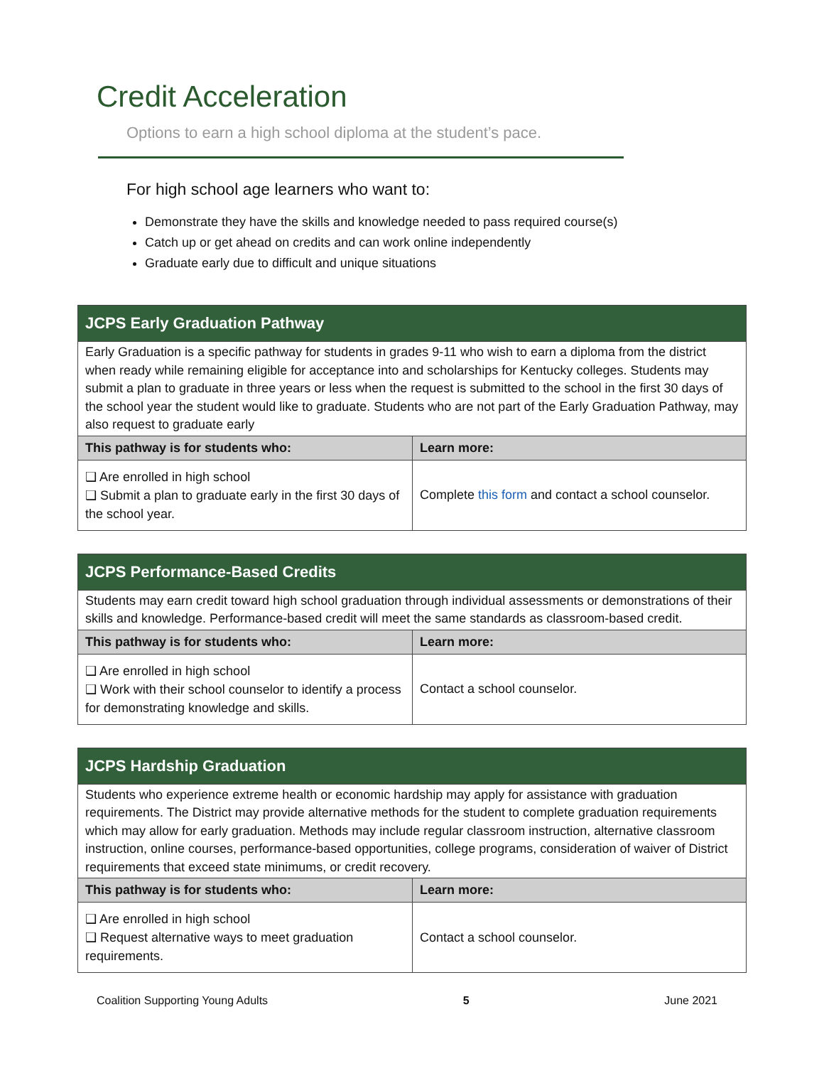Credit Acceleration
Options to earn a high school diploma at the student’s pace.
For high school age learners who want to:
Demonstrate they have the skills and knowledge needed to pass required course(s)
Catch up or get ahead on credits and can work online independently
Graduate early due to difficult and unique situations
| JCPS Early Graduation Pathway | |
| Early Graduation is a specific pathway for students in grades 9-11 who wish to earn a diploma from the district when ready while remaining eligible for acceptance into and scholarships for Kentucky colleges. Students may submit a plan to graduate in three years or less when the request is submitted to the school in the first 30 days of the school year the student would like to graduate. Students who are not part of the Early Graduation Pathway, may also request to graduate early | |
| This pathway is for students who: | Learn more: |
| ❑ Are enrolled in high school ❑ Submit a plan to graduate early in the first 30 days of the school year. | Complete this form and contact a school counselor. |
| JCPS Performance-Based Credits | |
| Students may earn credit toward high school graduation through individual assessments or demonstrations of their skills and knowledge. Performance-based credit will meet the same standards as classroom-based credit. | |
| This pathway is for students who: | Learn more: |
| ❑ Are enrolled in high school ❑ Work with their school counselor to identify a process for demonstrating knowledge and skills. | Contact a school counselor. |
| JCPS Hardship Graduation | |
| Students who experience extreme health or economic hardship may apply for assistance with graduation requirements. The District may provide alternative methods for the student to complete graduation requirements which may allow for early graduation. Methods may include regular classroom instruction, alternative classroom instruction, online courses, performance-based opportunities, college programs, consideration of waiver of District requirements that exceed state minimums, or credit recovery. | |
| This pathway is for students who: | Learn more: |
| ❑ Are enrolled in high school ❑ Request alternative ways to meet graduation requirements. | Contact a school counselor. |
Coalition Supporting Young Adults 5 June 2021